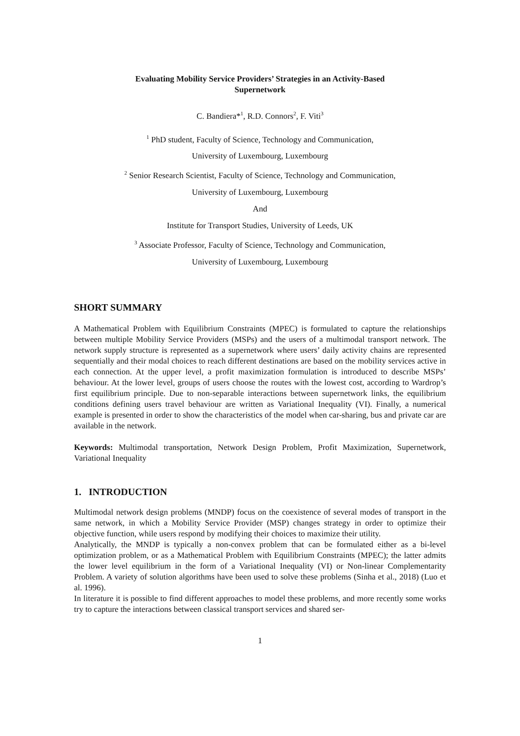Evaluating Mobility Service Providers’ Strategies in an Activity-Based
Supernetwork
C. Bandiera*<sup>1</sup>, R.D. Connors<sup>2</sup>, F. Viti<sup>3</sup>
<sup>1</sup> PhD student, Faculty of Science, Technology and Communication,
University of Luxembourg, Luxembourg
<sup>2</sup> Senior Research Scientist, Faculty of Science, Technology and Communication,
University of Luxembourg, Luxembourg
And
Institute for Transport Studies, University of Leeds, UK
<sup>3</sup> Associate Professor, Faculty of Science, Technology and Communication,
University of Luxembourg, Luxembourg
SHORT SUMMARY
A Mathematical Problem with Equilibrium Constraints (MPEC) is formulated to capture the relationships between multiple Mobility Service Providers (MSPs) and the users of a multimodal transport network. The network supply structure is represented as a supernetwork where users’ daily activity chains are represented sequentially and their modal choices to reach different destinations are based on the mobility services active in each connection. At the upper level, a profit maximization formulation is introduced to describe MSPs’ behaviour. At the lower level, groups of users choose the routes with the lowest cost, according to Wardrop’s first equilibrium principle. Due to non-separable interactions between supernetwork links, the equilibrium conditions defining users travel behaviour are written as Variational Inequality (VI). Finally, a numerical example is presented in order to show the characteristics of the model when car-sharing, bus and private car are available in the network.
Keywords: Multimodal transportation, Network Design Problem, Profit Maximization, Supernetwork, Variational Inequality
1. INTRODUCTION
Multimodal network design problems (MNDP) focus on the coexistence of several modes of transport in the same network, in which a Mobility Service Provider (MSP) changes strategy in order to optimize their objective function, while users respond by modifying their choices to maximize their utility.
Analytically, the MNDP is typically a non-convex problem that can be formulated either as a bi-level optimization problem, or as a Mathematical Problem with Equilibrium Constraints (MPEC); the latter admits the lower level equilibrium in the form of a Variational Inequality (VI) or Non-linear Complementarity Problem. A variety of solution algorithms have been used to solve these problems (Sinha et al., 2018) (Luo et al. 1996).
In literature it is possible to find different approaches to model these problems, and more recently some works try to capture the interactions between classical transport services and shared ser-
1